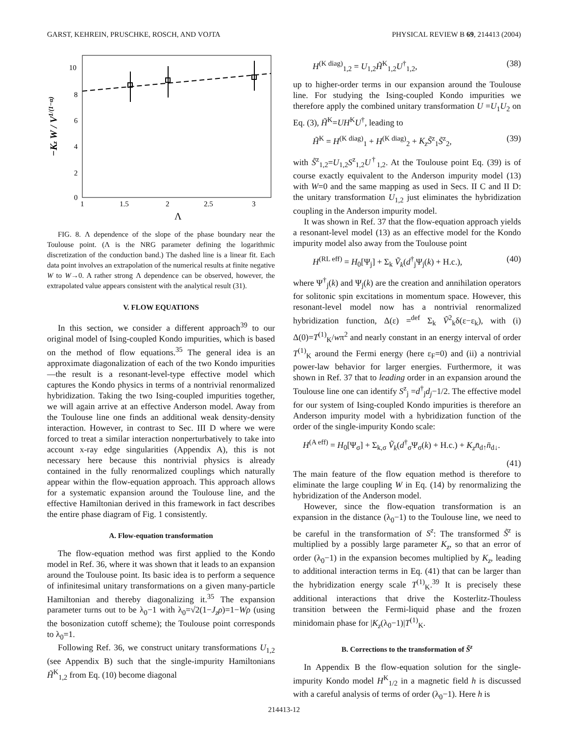GARST, KEHREIN, PRUSCHKE, ROSCH, AND VOJTA PHYSICAL REVIEW B 69, 214413 (2004)
−Kz W / V1/(1−α)
10
8
6
4
2
0
1
1.5
2
2.5
3
Λ
FIG. 8. Λ dependence of the slope of the phase boundary near the Toulouse point. (Λ is the NRG parameter defining the logarithmic discretization of the conduction band.) The dashed line is a linear fit. Each data point involves an extrapolation of the numerical results at finite negative W to W→0. A rather strong Λ dependence can be observed, however, the extrapolated value appears consistent with the analytical result (31).
V. FLOW EQUATIONS
In this section, we consider a different approach<sup>39</sup> to our original model of Ising-coupled Kondo impurities, which is based on the method of flow equations.<sup>35</sup> The general idea is an approximate diagonalization of each of the two Kondo impurities—the result is a resonant-level-type effective model which captures the Kondo physics in terms of a nontrivial renormalized hybridization. Taking the two Ising-coupled impurities together, we will again arrive at an effective Anderson model. Away from the Toulouse line one finds an additional weak density-density interaction. However, in contrast to Sec. III D where we were forced to treat a similar interaction nonperturbatively to take into account x-ray edge singularities (Appendix A), this is not necessary here because this nontrivial physics is already contained in the fully renormalized couplings which naturally appear within the flow-equation approach. This approach allows for a systematic expansion around the Toulouse line, and the effective Hamiltonian derived in this framework in fact describes the entire phase diagram of Fig. 1 consistently.
A. Flow-equation transformation
The flow-equation method was first applied to the Kondo model in Ref. 36, where it was shown that it leads to an expansion around the Toulouse point. Its basic idea is to perform a sequence of infinitesimal unitary transformations on a given many-particle Hamiltonian and thereby diagonalizing it.<sup>35</sup> The expansion parameter turns out to be λ<sub>0</sub>−1 with λ<sub>0</sub>=√2(1−J<sub>z</sub>ρ)=1−Wρ (using the bosonization cutoff scheme); the Toulouse point corresponds to λ<sub>0</sub>=1.
Following Ref. 36, we construct unitary transformations U<sub>1,2</sub> (see Appendix B) such that the single-impurity Hamiltonians H̃<sup>K</sup><sub>1,2</sub> from Eq. (10) become diagonal
H<sup>(K diag)</sup><sub>1,2</sub> = U<sub>1,2</sub>H̃<sup>K</sup><sub>1,2</sub>U<sup>†</sup><sub>1,2</sub>, (38)
up to higher-order terms in our expansion around the Toulouse line. For studying the Ising-coupled Kondo impurities we therefore apply the combined unitary transformation U =U<sub>1</sub>U<sub>2</sub> on Eq. (3), H̃<sup>K</sup>=UH<sup>K</sup>U<sup>†</sup>, leading to
H̃<sup>K</sup> = H<sup>(K diag)</sup><sub>1</sub> + H<sup>(K diag)</sup><sub>2</sub> + K<sub>z</sub>S̃<sup>z</sup><sub>1</sub>S̃<sup>z</sup><sub>2</sub>, (39)
with S̃<sup>z</sup><sub>1,2</sub>=U<sub>1,2</sub>S<sup>z</sup><sub>1,2</sub>U<sup>†</sup><sub>1,2</sub>. At the Toulouse point Eq. (39) is of course exactly equivalent to the Anderson impurity model (13) with W=0 and the same mapping as used in Secs. II C and II D: the unitary transformation U<sub>1,2</sub> just eliminates the hybridization coupling in the Anderson impurity model.
It was shown in Ref. 37 that the flow-equation approach yields a resonant-level model (13) as an effective model for the Kondo impurity model also away from the Toulouse point
H<sup>(RL eff)</sup> = H<sub>0</sub>[Ψ<sub>j</sub>] + Σ<sub>k</sub> Ṽ<sub>k</sub>(d<sup>†</sup><sub>j</sub>Ψ<sub>j</sub>(k) + H.c.), (40)
where Ψ<sup>†</sup><sub>j</sub>(k) and Ψ<sub>j</sub>(k) are the creation and annihilation operators for solitonic spin excitations in momentum space. However, this resonant-level model now has a nontrivial renormalized hybridization function, Δ(ε) =<sup>def</sup> Σ<sub>k</sub> Ṽ<sup>2</sup><sub>k</sub>δ(ε−ε<sub>k</sub>), with (i) Δ(0)=T<sup>(1)</sup><sub>K</sub>/wπ<sup>2</sup> and nearly constant in an energy interval of order T<sup>(1)</sup><sub>K</sub> around the Fermi energy (here ε<sub>F</sub>=0) and (ii) a nontrivial power-law behavior for larger energies. Furthermore, it was shown in Ref. 37 that to leading order in an expansion around the Toulouse line one can identify S<sup>z</sup><sub>j</sub> =d<sup>†</sup><sub>j</sub>d<sub>j</sub>−1/2. The effective model for our system of Ising-coupled Kondo impurities is therefore an Anderson impurity model with a hybridization function of the order of the single-impurity Kondo scale:
H<sup>(A eff)</sup> = H<sub>0</sub>[Ψ<sub>σ</sub>] + Σ<sub>k,σ</sub> Ṽ<sub>k</sub>(d<sup>†</sup><sub>σ</sub>Ψ<sub>σ</sub>(k) + H.c.) + K<sub>z</sub>n̄<sub>d↑</sub>n̄<sub>d↓</sub>.
(41)
The main feature of the flow equation method is therefore to eliminate the large coupling W in Eq. (14) by renormalizing the hybridization of the Anderson model.
However, since the flow-equation transformation is an expansion in the distance (λ<sub>0</sub>−1) to the Toulouse line, we need to be careful in the transformation of S<sup>z</sup>: The transformed S̃<sup>z</sup> is multiplied by a possibly large parameter K<sub>z</sub>, so that an error of order (λ<sub>0</sub>−1) in the expansion becomes multiplied by K<sub>z</sub>, leading to additional interaction terms in Eq. (41) that can be larger than the hybridization energy scale T<sup>(1)</sup><sub>K</sub>.<sup>39</sup> It is precisely these additional interactions that drive the Kosterlitz-Thouless transition between the Fermi-liquid phase and the frozen minidomain phase for |K<sub>z</sub>(λ<sub>0</sub>−1)|T<sup>(1)</sup><sub>K</sub>.
B. Corrections to the transformation of S̃<sup>z</sup>
In Appendix B the flow-equation solution for the single-impurity Kondo model H<sup>K</sup><sub>1/2</sub> in a magnetic field h is discussed with a careful analysis of terms of order (λ<sub>0</sub>−1). Here h is
214413-12